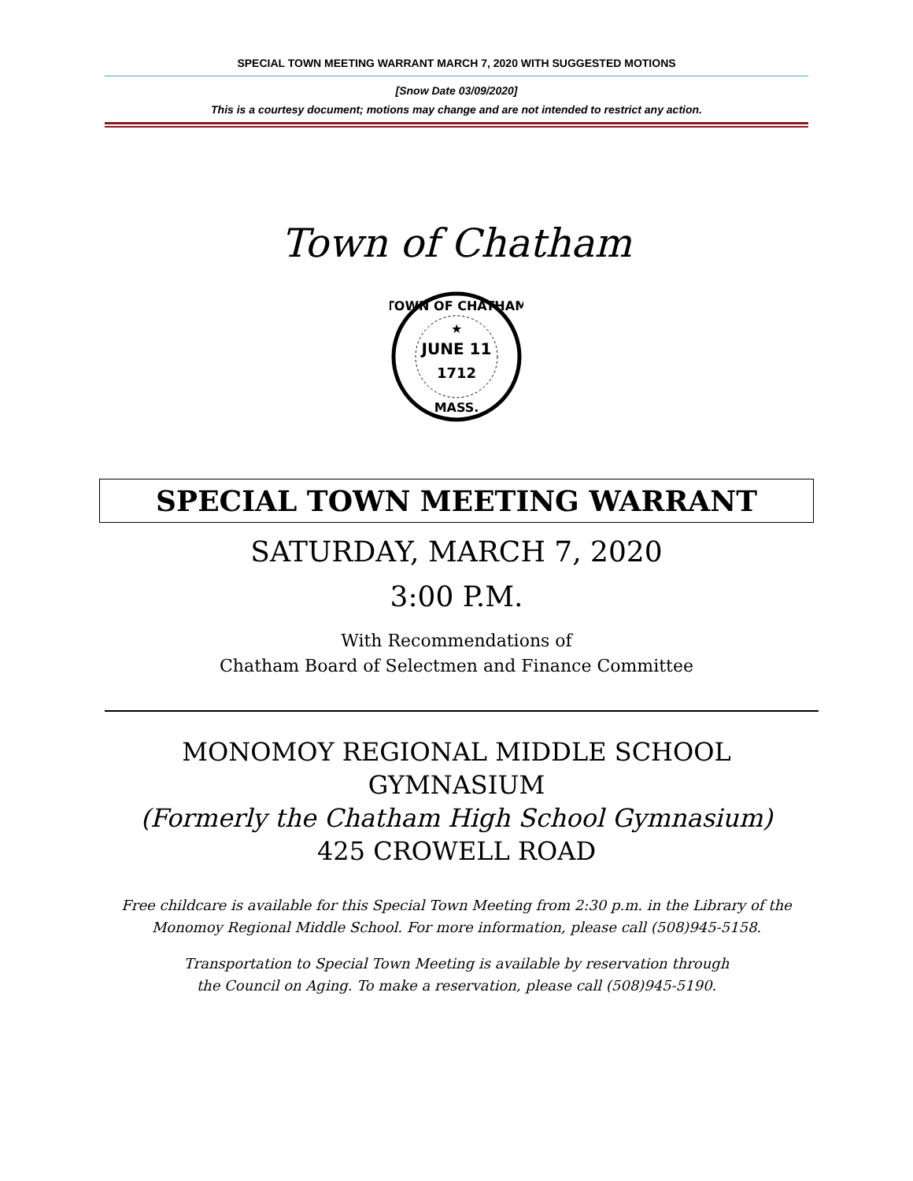SPECIAL TOWN MEETING WARRANT MARCH 7, 2020 WITH SUGGESTED MOTIONS
[Snow Date 03/09/2020]
This is a courtesy document; motions may change and are not intended to restrict any action.
Town of Chatham
JUNE 11
1712
★
TOWN OF CHATHAM
MASS.
SPECIAL TOWN MEETING WARRANT
SATURDAY, MARCH 7, 2020
3:00 P.M.
With Recommendations of
Chatham Board of Selectmen and Finance Committee
MONOMOY REGIONAL MIDDLE SCHOOL
GYMNASIUM
(Formerly the Chatham High School Gymnasium)
425 CROWELL ROAD
Free childcare is available for this Special Town Meeting from 2:30 p.m. in the Library of the
Monomoy Regional Middle School. For more information, please call (508)945-5158.
Transportation to Special Town Meeting is available by reservation through
the Council on Aging. To make a reservation, please call (508)945-5190.